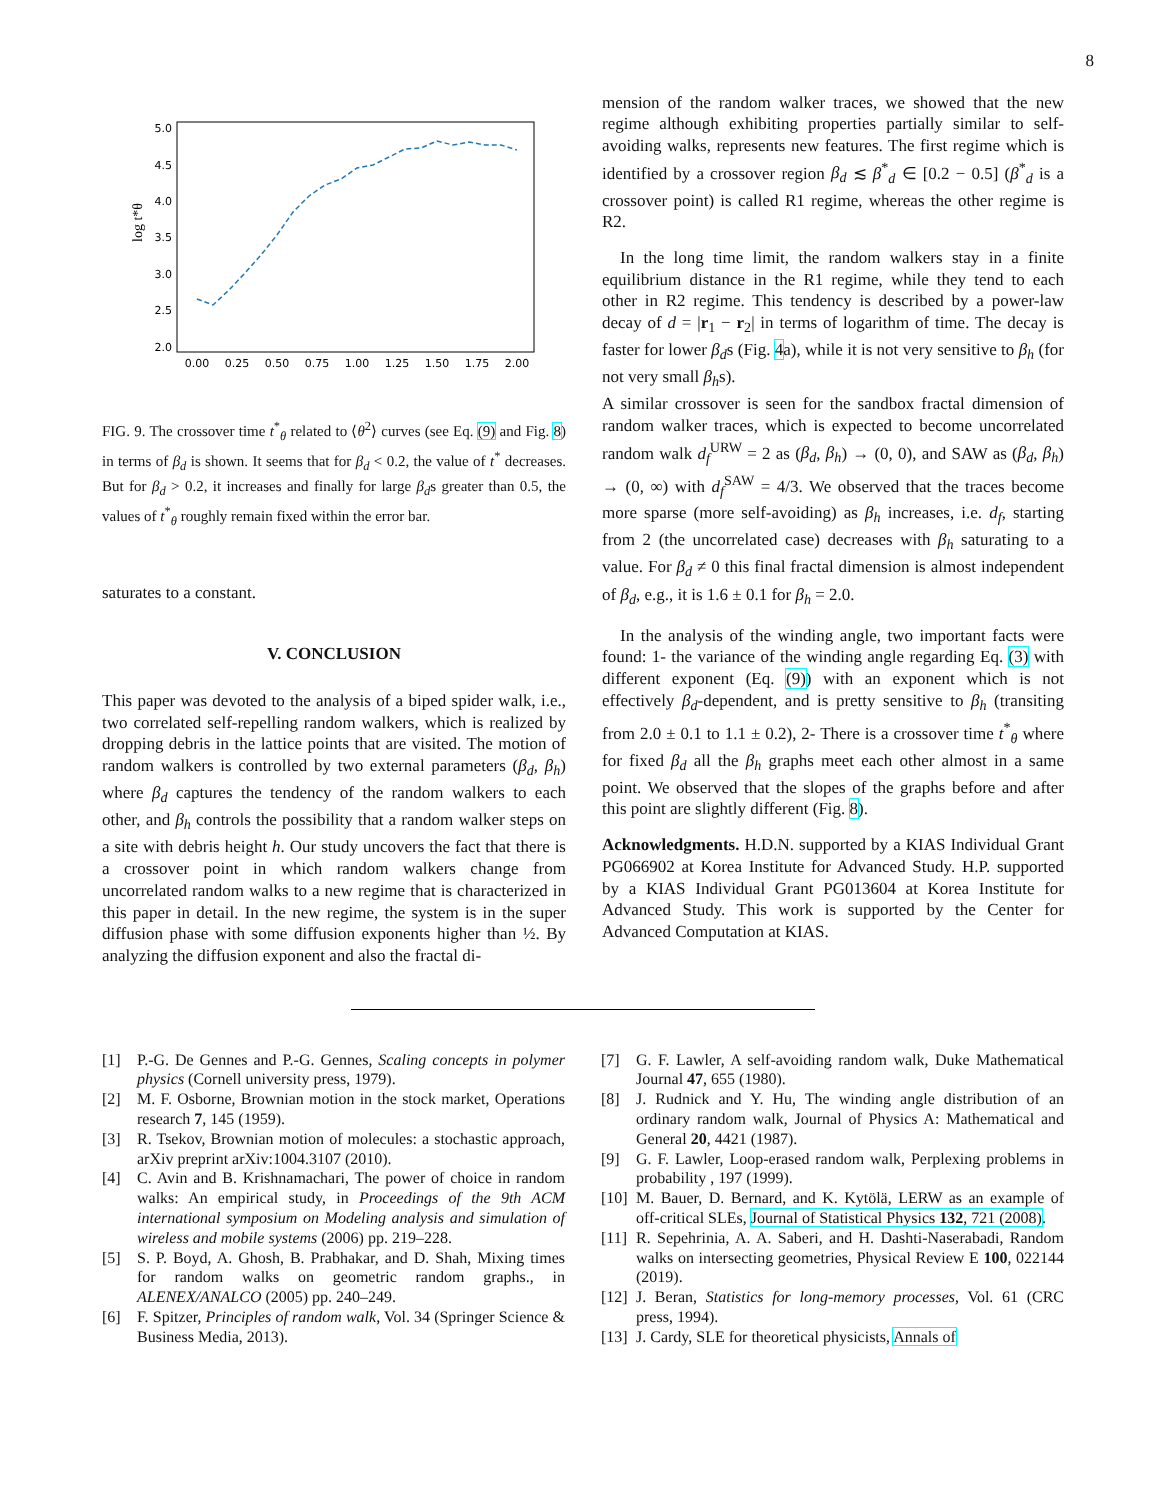8
5.0
4.5
4.0
3.5
3.0
2.5
2.0
0.00
0.25
0.50
0.75
1.00
1.25
1.50
1.75
2.00
log t*θ
FIG. 9. The crossover time t<sup>*</sup><sub>θ</sub> related to ⟨θ<sup>2</sup>⟩ curves (see Eq. (9) and Fig. 8) in terms of β<sub>d</sub> is shown. It seems that for β<sub>d</sub> < 0.2, the value of t<sup>*</sup> decreases. But for β<sub>d</sub> > 0.2, it increases and finally for large β<sub>d</sub>s greater than 0.5, the values of t<sup>*</sup><sub>θ</sub> roughly remain fixed within the error bar.
saturates to a constant.
V. CONCLUSION
This paper was devoted to the analysis of a biped spider walk, i.e., two correlated self-repelling random walkers, which is realized by dropping debris in the lattice points that are visited. The motion of random walkers is controlled by two external parameters (β<sub>d</sub>, β<sub>h</sub>) where β<sub>d</sub> captures the tendency of the random walkers to each other, and β<sub>h</sub> controls the possibility that a random walker steps on a site with debris height h. Our study uncovers the fact that there is a crossover point in which random walkers change from uncorrelated random walks to a new regime that is characterized in this paper in detail. In the new regime, the system is in the super diffusion phase with some diffusion exponents higher than ½. By analyzing the diffusion exponent and also the fractal di-
mension of the random walker traces, we showed that the new regime although exhibiting properties partially similar to self-avoiding walks, represents new features. The first regime which is identified by a crossover region β<sub>d</sub> ≲ β<sup>*</sup><sub>d</sub> ∈ [0.2 − 0.5] (β<sup>*</sup><sub>d</sub> is a crossover point) is called R1 regime, whereas the other regime is R2.
In the long time limit, the random walkers stay in a finite equilibrium distance in the R1 regime, while they tend to each other in R2 regime. This tendency is described by a power-law decay of d = |r<sub>1</sub> − r<sub>2</sub>| in terms of logarithm of time. The decay is faster for lower β<sub>d</sub>s (Fig. 4a), while it is not very sensitive to β<sub>h</sub> (for not very small β<sub>h</sub>s).
A similar crossover is seen for the sandbox fractal dimension of random walker traces, which is expected to become uncorrelated random walk d<sub>f</sub><sup>URW</sup> = 2 as (β<sub>d</sub>, β<sub>h</sub>) → (0, 0), and SAW as (β<sub>d</sub>, β<sub>h</sub>) → (0, ∞) with d<sub>f</sub><sup>SAW</sup> = 4/3. We observed that the traces become more sparse (more self-avoiding) as β<sub>h</sub> increases, i.e. d<sub>f</sub>, starting from 2 (the uncorrelated case) decreases with β<sub>h</sub> saturating to a value. For β<sub>d</sub> ≠ 0 this final fractal dimension is almost independent of β<sub>d</sub>, e.g., it is 1.6 ± 0.1 for β<sub>h</sub> = 2.0.
In the analysis of the winding angle, two important facts were found: 1- the variance of the winding angle regarding Eq. (3) with different exponent (Eq. (9)) with an exponent which is not effectively β<sub>d</sub>-dependent, and is pretty sensitive to β<sub>h</sub> (transiting from 2.0 ± 0.1 to 1.1 ± 0.2), 2- There is a crossover time t<sup>*</sup><sub>θ</sub> where for fixed β<sub>d</sub> all the β<sub>h</sub> graphs meet each other almost in a same point. We observed that the slopes of the graphs before and after this point are slightly different (Fig. 8).
Acknowledgments. H.D.N. supported by a KIAS Individual Grant PG066902 at Korea Institute for Advanced Study. H.P. supported by a KIAS Individual Grant PG013604 at Korea Institute for Advanced Study. This work is supported by the Center for Advanced Computation at KIAS.
[1] P.-G. De Gennes and P.-G. Gennes, Scaling concepts in polymer physics (Cornell university press, 1979).
[2] M. F. Osborne, Brownian motion in the stock market, Operations research 7, 145 (1959).
[3] R. Tsekov, Brownian motion of molecules: a stochastic approach, arXiv preprint arXiv:1004.3107 (2010).
[4] C. Avin and B. Krishnamachari, The power of choice in random walks: An empirical study, in Proceedings of the 9th ACM international symposium on Modeling analysis and simulation of wireless and mobile systems (2006) pp. 219–228.
[5] S. P. Boyd, A. Ghosh, B. Prabhakar, and D. Shah, Mixing times for random walks on geometric random graphs., in ALENEX/ANALCO (2005) pp. 240–249.
[6] F. Spitzer, Principles of random walk, Vol. 34 (Springer Science & Business Media, 2013).
[7] G. F. Lawler, A self-avoiding random walk, Duke Mathematical Journal 47, 655 (1980).
[8] J. Rudnick and Y. Hu, The winding angle distribution of an ordinary random walk, Journal of Physics A: Mathematical and General 20, 4421 (1987).
[9] G. F. Lawler, Loop-erased random walk, Perplexing problems in probability , 197 (1999).
[10] M. Bauer, D. Bernard, and K. Kytölä, LERW as an example of off-critical SLEs, Journal of Statistical Physics 132, 721 (2008).
[11] R. Sepehrinia, A. A. Saberi, and H. Dashti-Naserabadi, Random walks on intersecting geometries, Physical Review E 100, 022144 (2019).
[12] J. Beran, Statistics for long-memory processes, Vol. 61 (CRC press, 1994).
[13] J. Cardy, SLE for theoretical physicists, Annals of